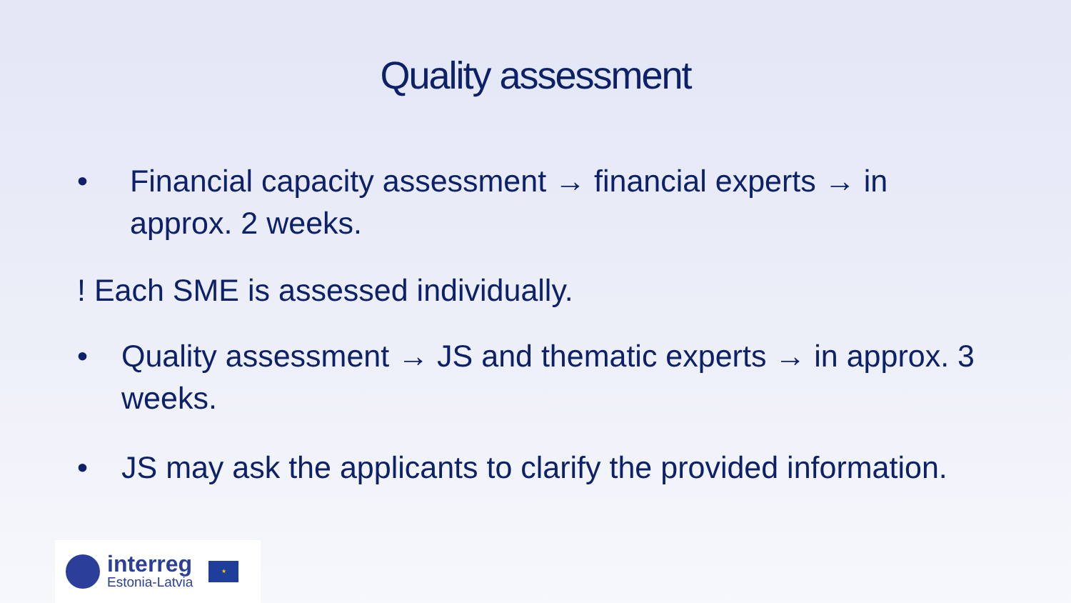Quality assessment
• Financial capacity assessment → financial experts → in approx. 2 weeks.
! Each SME is assessed individually.
• Quality assessment → JS and thematic experts → in approx. 3 weeks.
• JS may ask the applicants to clarify the provided information.
interreg
Estonia-Latvia
★